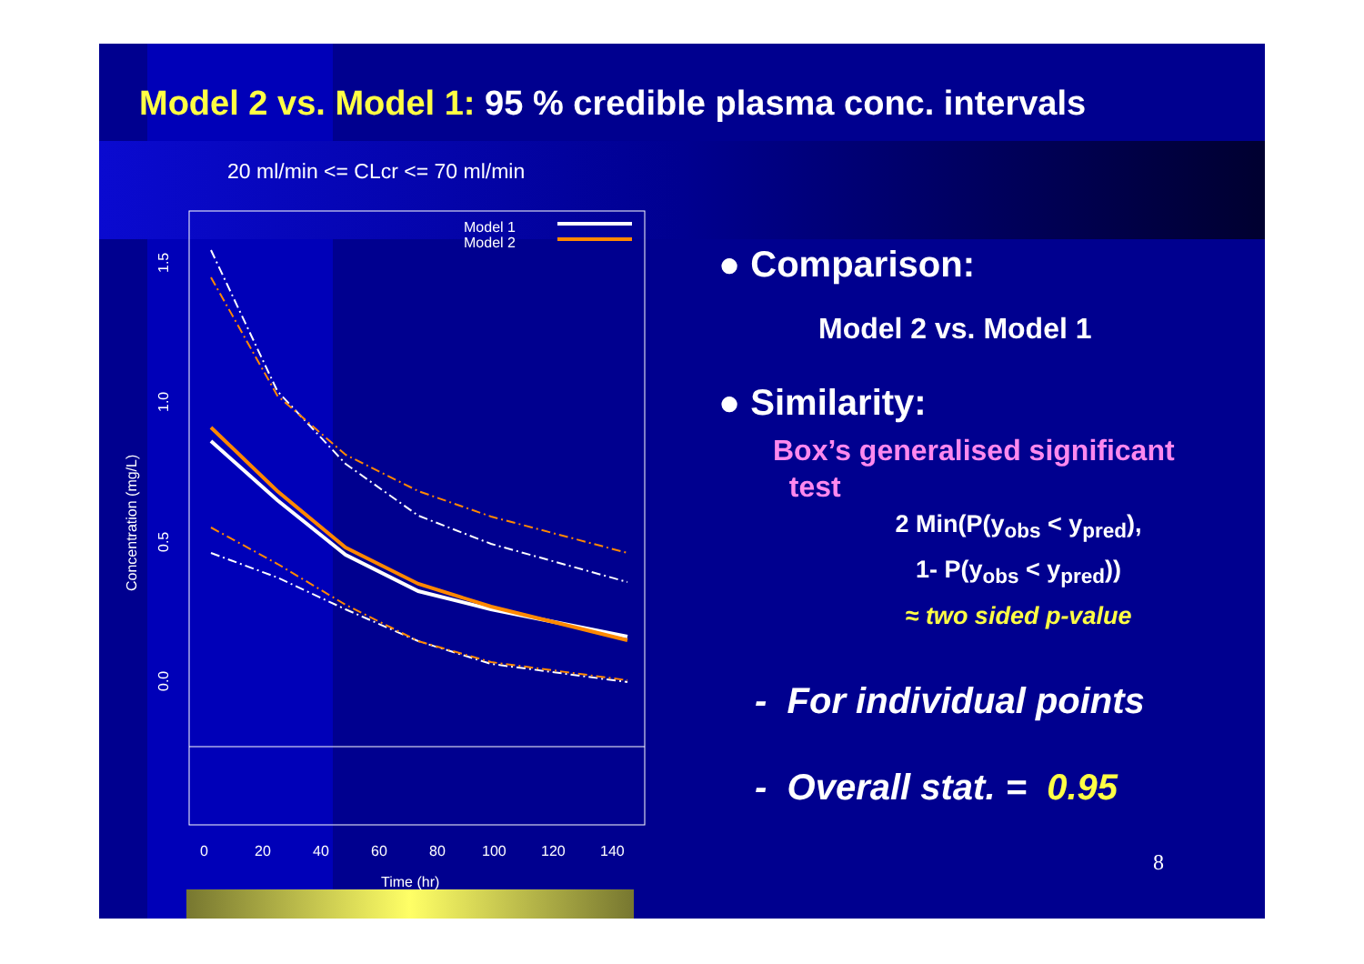Model 2 vs. Model 1: 95 % credible plasma conc. intervals
20 ml/min <= CLcr <= 70 ml/min
Model 1
Model 2
0.0
0.5
1.0
1.5
Concentration (mg/L)
0
20
40
60
80
100
120
140
Time (hr)
● Comparison:
Model 2 vs. Model 1
● Similarity:
Box’s generalised significant
test
2 Min(P(y<sub>obs</sub> < y<sub>pred</sub>),
1- P(y<sub>obs</sub> < y<sub>pred</sub>))
≈ two sided p-value
- For individual points
- Overall stat. = 0.95
8